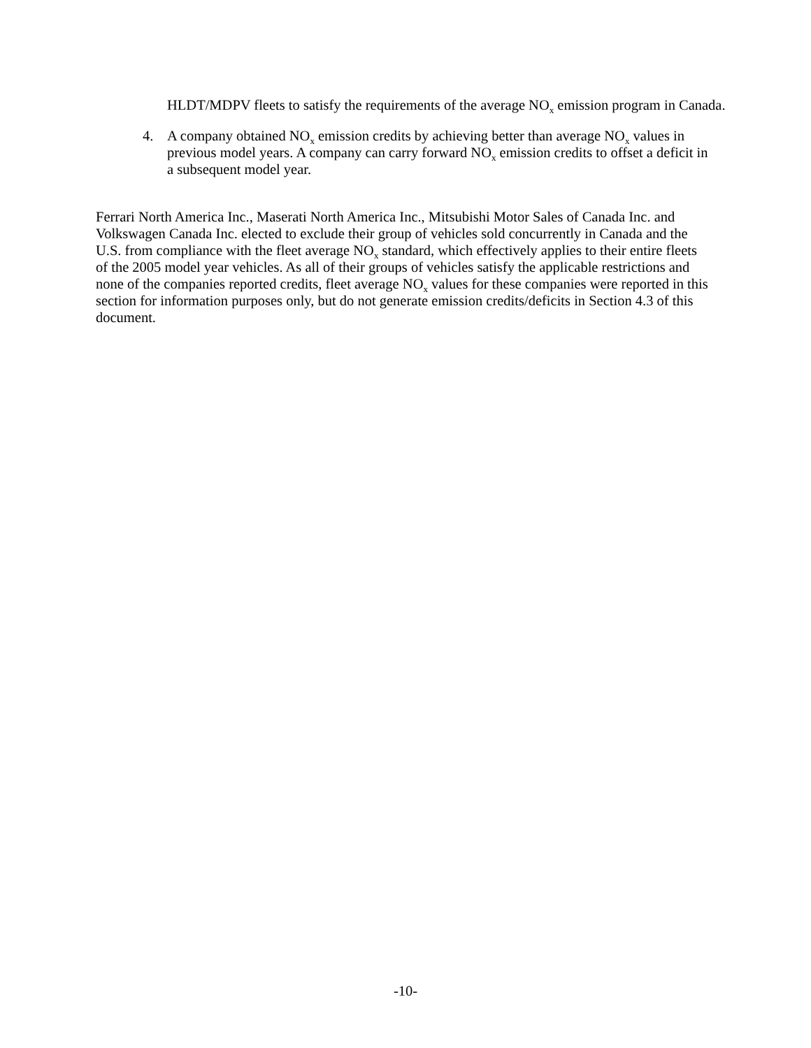HLDT/MDPV fleets to satisfy the requirements of the average NO<sub>x</sub> emission program in Canada.
4. A company obtained NO<sub>x</sub> emission credits by achieving better than average NO<sub>x</sub> values in previous model years. A company can carry forward NO<sub>x</sub> emission credits to offset a deficit in a subsequent model year.
Ferrari North America Inc., Maserati North America Inc., Mitsubishi Motor Sales of Canada Inc. and Volkswagen Canada Inc. elected to exclude their group of vehicles sold concurrently in Canada and the U.S. from compliance with the fleet average NO<sub>x</sub> standard, which effectively applies to their entire fleets of the 2005 model year vehicles. As all of their groups of vehicles satisfy the applicable restrictions and none of the companies reported credits, fleet average NO<sub>x</sub> values for these companies were reported in this section for information purposes only, but do not generate emission credits/deficits in Section 4.3 of this document.
-10-